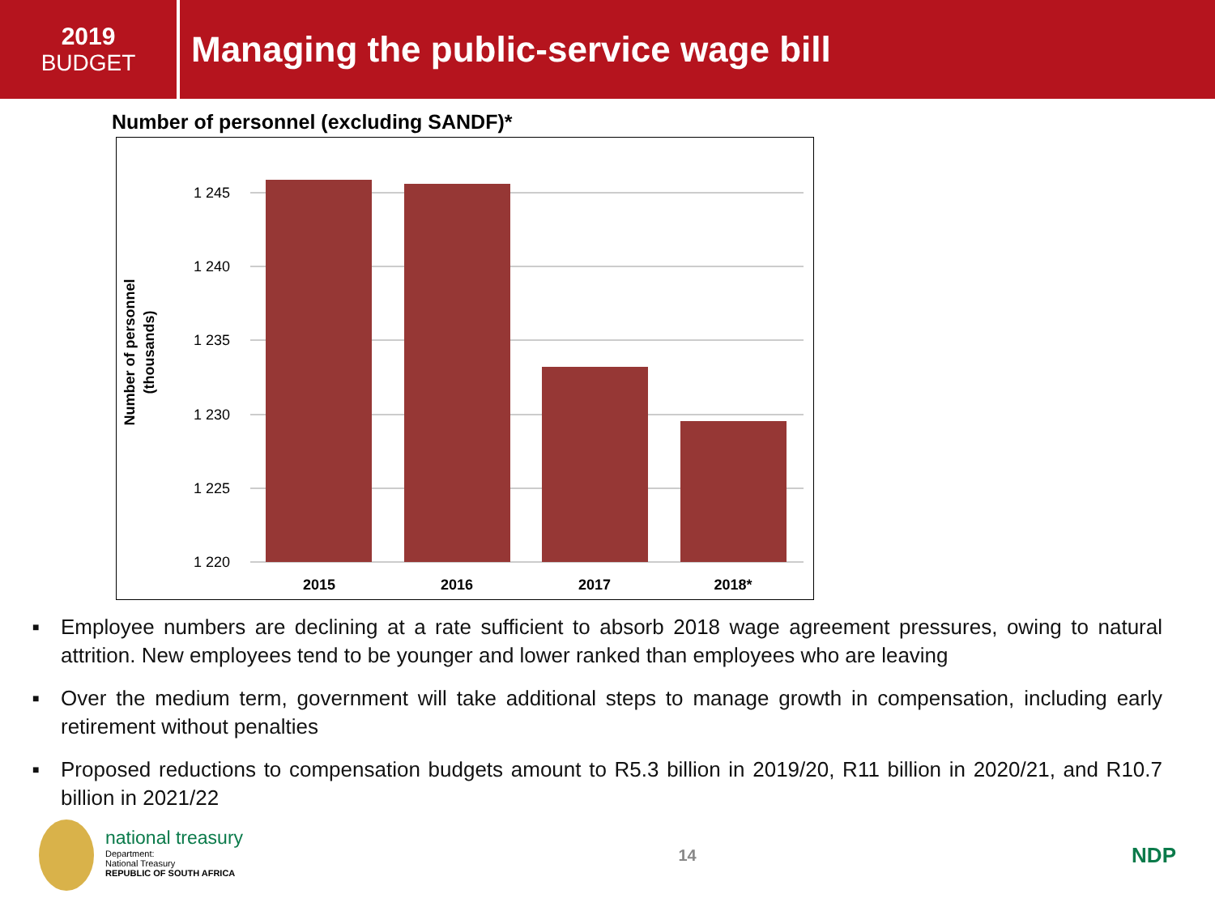2019
BUDGET
Managing the public-service wage bill
Number of personnel (excluding SANDF)*
1 245
1 240
1 235
1 230
1 225
1 220
2015
2016
2017
2018*
Number of personnel
(thousands)
■ Employee numbers are declining at a rate sufficient to absorb 2018 wage agreement pressures, owing to natural attrition. New employees tend to be younger and lower ranked than employees who are leaving
■ Over the medium term, government will take additional steps to manage growth in compensation, including early retirement without penalties
■ Proposed reductions to compensation budgets amount to R5.3 billion in 2019/20, R11 billion in 2020/21, and R10.7 billion in 2021/22
national treasury
Department:
National Treasury
REPUBLIC OF SOUTH AFRICA
14
NDP